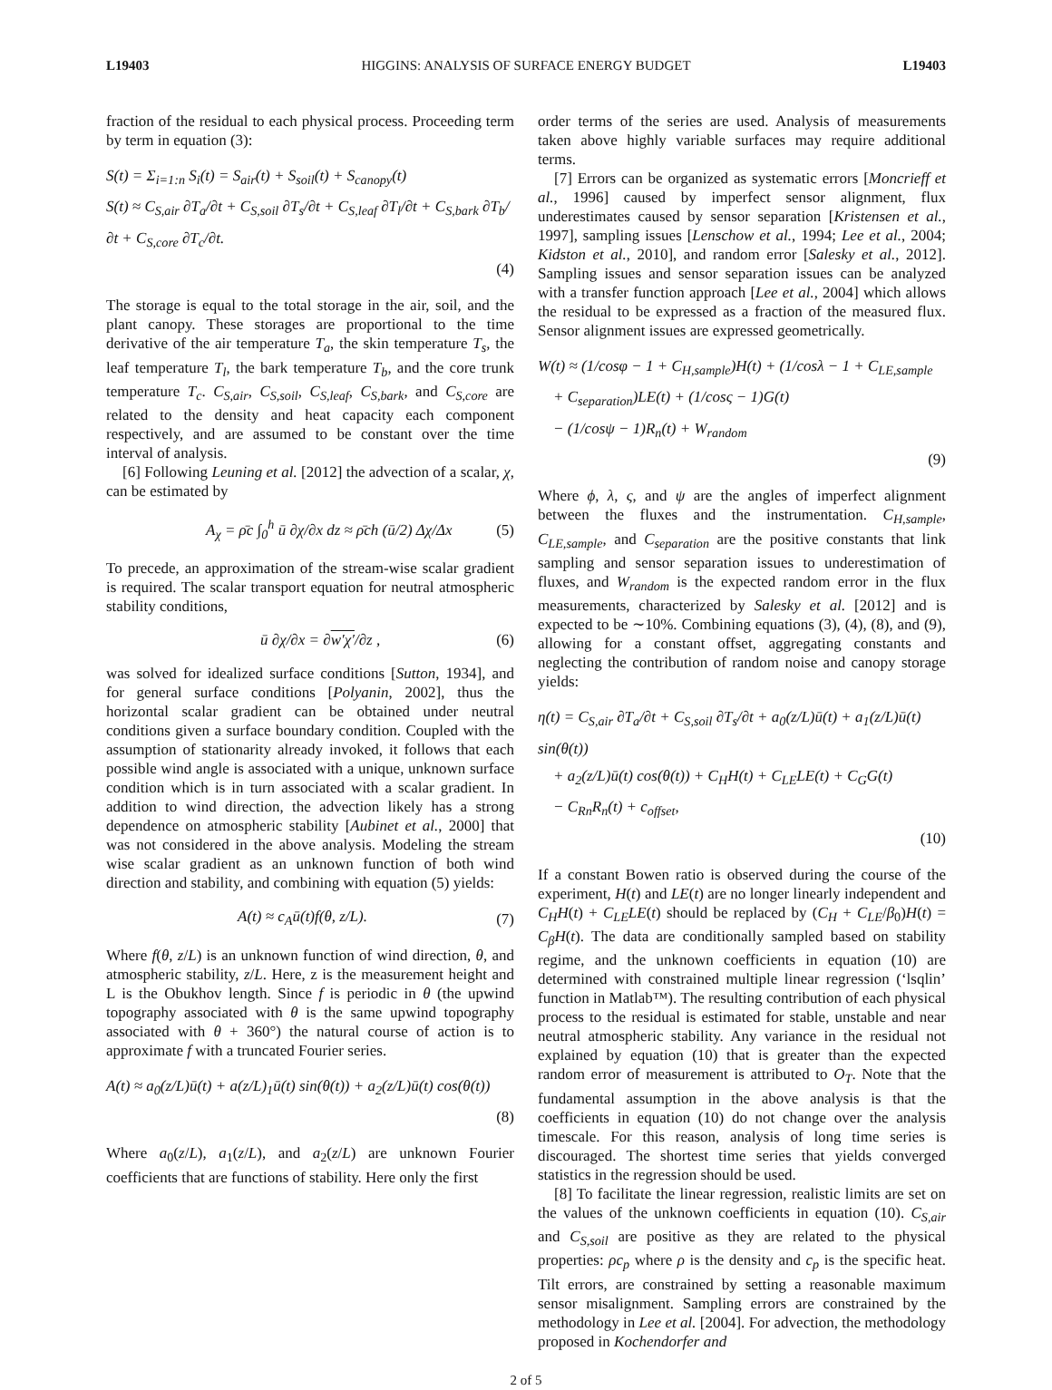L19403 HIGGINS: ANALYSIS OF SURFACE ENERGY BUDGET L19403
fraction of the residual to each physical process. Proceeding term by term in equation (3):
S(t) = Σ<sub>i=1:n</sub> S<sub>i</sub>(t) = S<sub>air</sub>(t) + S<sub>soil</sub>(t) + S<sub>canopy</sub>(t)
S(t) ≈ C<sub>S,air</sub> ∂T<sub>a</sub>/∂t + C<sub>S,soil</sub> ∂T<sub>s</sub>/∂t + C<sub>S,leaf</sub> ∂T<sub>l</sub>/∂t + C<sub>S,bark</sub> ∂T<sub>b</sub>/∂t + C<sub>S,core</sub> ∂T<sub>c</sub>/∂t.
(4)
The storage is equal to the total storage in the air, soil, and the plant canopy. These storages are proportional to the time derivative of the air temperature T<sub>a</sub>, the skin temperature T<sub>s</sub>, the leaf temperature T<sub>l</sub>, the bark temperature T<sub>b</sub>, and the core trunk temperature T<sub>c</sub>. C<sub>S,air</sub>, C<sub>S,soil</sub>, C<sub>S,leaf</sub>, C<sub>S,bark</sub>, and C<sub>S,core</sub> are related to the density and heat capacity each component respectively, and are assumed to be constant over the time interval of analysis.
[6] Following Leuning et al. [2012] the advection of a scalar, χ, can be estimated by
A<sub>χ</sub> = ρ̄c ∫<sub>0</sub><sup>h</sup> ū ∂χ/∂x dz ≈ ρ̄ch (ū/2) Δχ/Δx (5)
To precede, an approximation of the stream-wise scalar gradient is required. The scalar transport equation for neutral atmospheric stability conditions,
ū ∂χ/∂x = ∂w′χ′/∂z , (6)
was solved for idealized surface conditions [Sutton, 1934], and for general surface conditions [Polyanin, 2002], thus the horizontal scalar gradient can be obtained under neutral conditions given a surface boundary condition. Coupled with the assumption of stationarity already invoked, it follows that each possible wind angle is associated with a unique, unknown surface condition which is in turn associated with a scalar gradient. In addition to wind direction, the advection likely has a strong dependence on atmospheric stability [Aubinet et al., 2000] that was not considered in the above analysis. Modeling the stream wise scalar gradient as an unknown function of both wind direction and stability, and combining with equation (5) yields:
A(t) ≈ c<sub>A</sub>ū(t)f(θ, z/L). (7)
Where f(θ, z/L) is an unknown function of wind direction, θ, and atmospheric stability, z/L. Here, z is the measurement height and L is the Obukhov length. Since f is periodic in θ (the upwind topography associated with θ is the same upwind topography associated with θ + 360°) the natural course of action is to approximate f with a truncated Fourier series.
A(t) ≈ a<sub>0</sub>(z/L)ū(t) + a(z/L)<sub>1</sub>ū(t) sin(θ(t)) + a<sub>2</sub>(z/L)ū(t) cos(θ(t))
(8)
Where a<sub>0</sub>(z/L), a<sub>1</sub>(z/L), and a<sub>2</sub>(z/L) are unknown Fourier coefficients that are functions of stability. Here only the first
order terms of the series are used. Analysis of measurements taken above highly variable surfaces may require additional terms.
[7] Errors can be organized as systematic errors [Moncrieff et al., 1996] caused by imperfect sensor alignment, flux underestimates caused by sensor separation [Kristensen et al., 1997], sampling issues [Lenschow et al., 1994; Lee et al., 2004; Kidston et al., 2010], and random error [Salesky et al., 2012]. Sampling issues and sensor separation issues can be analyzed with a transfer function approach [Lee et al., 2004] which allows the residual to be expressed as a fraction of the measured flux. Sensor alignment issues are expressed geometrically.
W(t) ≈ (1/cosφ − 1 + C<sub>H,sample</sub>)H(t) + (1/cosλ − 1 + C<sub>LE,sample</sub>
+ C<sub>separation</sub>)LE(t) + (1/cosς − 1)G(t)
− (1/cosψ − 1)R<sub>n</sub>(t) + W<sub>random</sub>
(9)
Where ϕ, λ, ς, and ψ are the angles of imperfect alignment between the fluxes and the instrumentation. C<sub>H,sample</sub>, C<sub>LE,sample</sub>, and C<sub>separation</sub> are the positive constants that link sampling and sensor separation issues to underestimation of fluxes, and W<sub>random</sub> is the expected random error in the flux measurements, characterized by Salesky et al. [2012] and is expected to be ∼10%. Combining equations (3), (4), (8), and (9), allowing for a constant offset, aggregating constants and neglecting the contribution of random noise and canopy storage yields:
η(t) = C<sub>S,air</sub> ∂T<sub>a</sub>/∂t + C<sub>S,soil</sub> ∂T<sub>s</sub>/∂t + a<sub>0</sub>(z/L)ū(t) + a<sub>1</sub>(z/L)ū(t) sin(θ(t))
+ a<sub>2</sub>(z/L)ū(t) cos(θ(t)) + C<sub>H</sub>H(t) + C<sub>LE</sub>LE(t) + C<sub>G</sub>G(t)
− C<sub>Rn</sub>R<sub>n</sub>(t) + c<sub>offset</sub>,
(10)
If a constant Bowen ratio is observed during the course of the experiment, H(t) and LE(t) are no longer linearly independent and C<sub>H</sub>H(t) + C<sub>LE</sub>LE(t) should be replaced by (C<sub>H</sub> + C<sub>LE</sub>/β<sub>0</sub>)H(t) = C<sub>β</sub>H(t). The data are conditionally sampled based on stability regime, and the unknown coefficients in equation (10) are determined with constrained multiple linear regression (‘lsqlin’ function in Matlab™). The resulting contribution of each physical process to the residual is estimated for stable, unstable and near neutral atmospheric stability. Any variance in the residual not explained by equation (10) that is greater than the expected random error of measurement is attributed to O<sub>T</sub>. Note that the fundamental assumption in the above analysis is that the coefficients in equation (10) do not change over the analysis timescale. For this reason, analysis of long time series is discouraged. The shortest time series that yields converged statistics in the regression should be used.
[8] To facilitate the linear regression, realistic limits are set on the values of the unknown coefficients in equation (10). C<sub>S,air</sub> and C<sub>S,soil</sub> are positive as they are related to the physical properties: ρc<sub>p</sub> where ρ is the density and c<sub>p</sub> is the specific heat. Tilt errors, are constrained by setting a reasonable maximum sensor misalignment. Sampling errors are constrained by the methodology in Lee et al. [2004]. For advection, the methodology proposed in Kochendorfer and
2 of 5